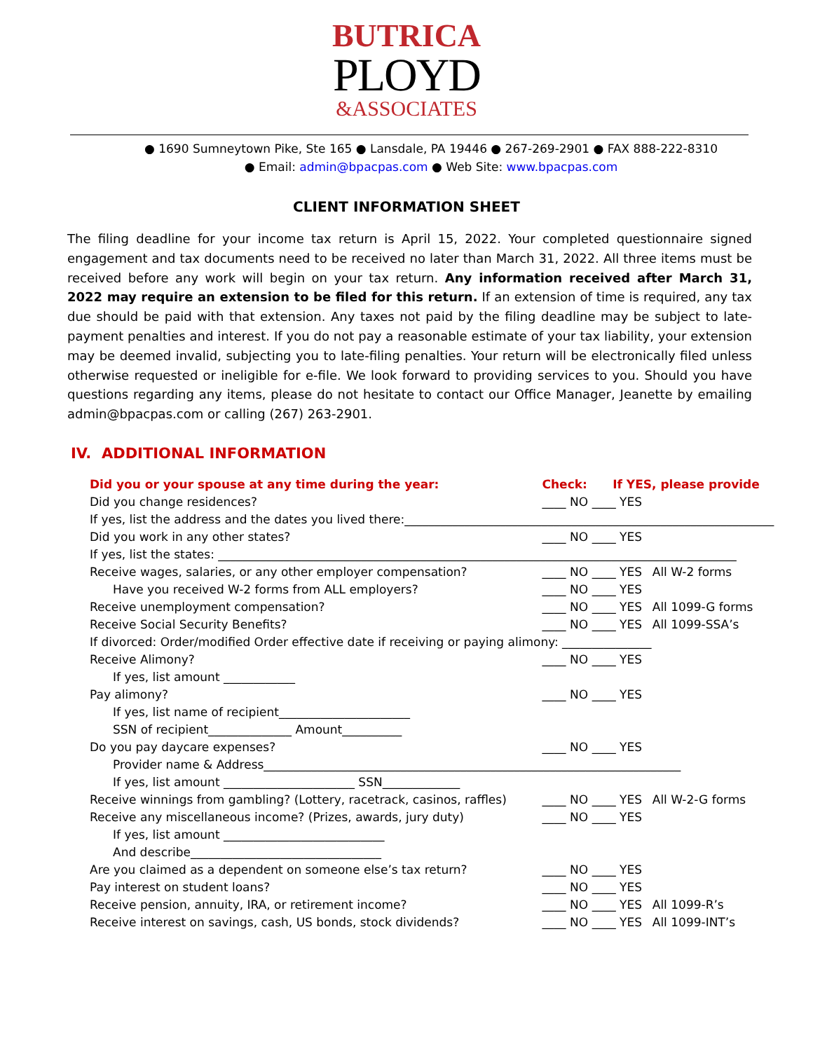BUTRICA
PLOYD
&ASSOCIATES
● 1690 Sumneytown Pike, Ste 165 ● Lansdale, PA 19446 ● 267-269-2901 ● FAX 888-222-8310
● Email: admin@bpacpas.com ● Web Site: www.bpacpas.com
CLIENT INFORMATION SHEET
The filing deadline for your income tax return is April 15, 2022. Your completed questionnaire signed engagement and tax documents need to be received no later than March 31, 2022. All three items must be received before any work will begin on your tax return. Any information received after March 31, 2022 may require an extension to be filed for this return. If an extension of time is required, any tax due should be paid with that extension. Any taxes not paid by the filing deadline may be subject to late-payment penalties and interest. If you do not pay a reasonable estimate of your tax liability, your extension may be deemed invalid, subjecting you to late-filing penalties. Your return will be electronically filed unless otherwise requested or ineligible for e-file. We look forward to providing services to you. Should you have questions regarding any items, please do not hesitate to contact our Office Manager, Jeanette by emailing admin@bpacpas.com or calling (267) 263-2901.
IV. ADDITIONAL INFORMATION
| Did you or your spouse at any time during the year: | Check: | If YES, please provide | |
| --- | --- | --- | --- |
| Did you change residences? | ____ NO | ____ YES | |
| If yes, list the address and the dates you lived there:______________________________________________________________ | | | |
| Did you work in any other states? | ____ NO | ____ YES | |
| If yes, list the states: _______________________________________________________________________________________ | | | |
| Receive wages, salaries, or any other employer compensation? | ____ NO | ____ YES | All W-2 forms |
| Have you received W-2 forms from ALL employers? | ____ NO | ____ YES | |
| Receive unemployment compensation? | ____ NO | ____ YES | All 1099-G forms |
| Receive Social Security Benefits? | ____ NO | ____ YES | All 1099-SSA’s |
| If divorced: Order/modified Order effective date if receiving or paying alimony: _______________ | | | |
| Receive Alimony? | ____ NO | ____ YES | |
| If yes, list amount ____________ | | | |
| Pay alimony? | ____ NO | ____ YES | |
| If yes, list name of recipient______________________ | | | |
| SSN of recipient______________ Amount__________ | | | |
| Do you pay daycare expenses? | ____ NO | ____ YES | |
| Provider name & Address______________________________________________________________________ | | | |
| If yes, list amount ______________________ SSN_____________ | | | |
| Receive winnings from gambling? (Lottery, racetrack, casinos, raffles) | ____ NO | ____ YES | All W-2-G forms |
| Receive any miscellaneous income? (Prizes, awards, jury duty) | ____ NO | ____ YES | |
| If yes, list amount ___________________________ | | | |
| And describe________________________________ | | | |
| Are you claimed as a dependent on someone else’s tax return? | ____ NO | ____ YES | |
| Pay interest on student loans? | ____ NO | ____ YES | |
| Receive pension, annuity, IRA, or retirement income? | ____ NO | ____ YES | All 1099-R’s |
| Receive interest on savings, cash, US bonds, stock dividends? | ____ NO | ____ YES | All 1099-INT’s |